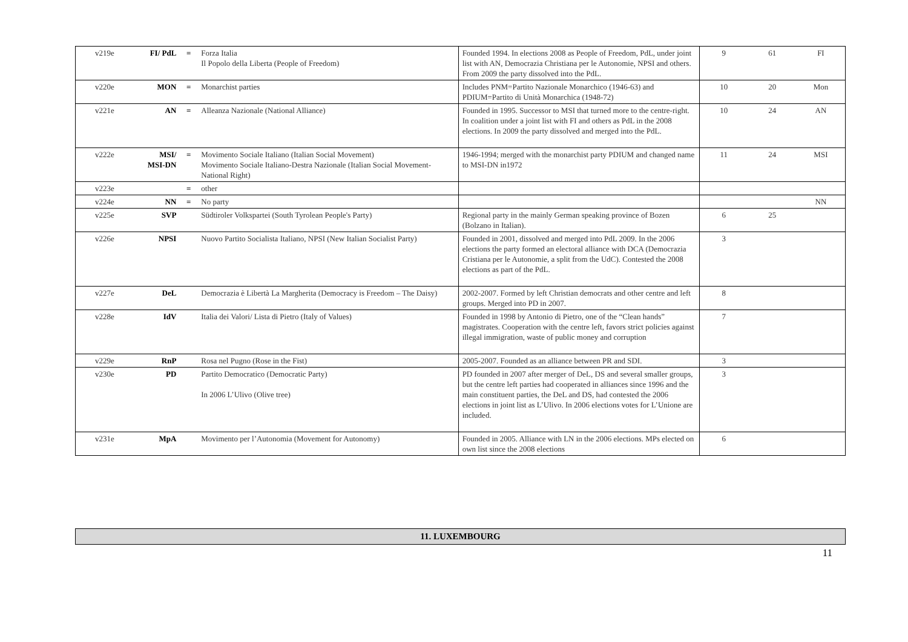| v219e | FI/ PdL | = | Forza Italia Il Popolo della Liberta (People of Freedom) | Founded 1994. In elections 2008 as People of Freedom, PdL, under joint list with AN, Democrazia Christiana per le Autonomie, NPSI and others. From 2009 the party dissolved into the PdL. | 9 | 61 | FI |
| v220e | MON | = | Monarchist parties | Includes PNM=Partito Nazionale Monarchico (1946-63) and PDIUM=Partito di Unità Monarchica (1948-72) | 10 | 20 | Mon |
| v221e | AN | = | Alleanza Nazionale (National Alliance) | Founded in 1995. Successor to MSI that turned more to the centre-right. In coalition under a joint list with FI and others as PdL in the 2008 elections. In 2009 the party dissolved and merged into the PdL. | 10 | 24 | AN |
| v222e | MSI/ MSI-DN | = | Movimento Sociale Italiano (Italian Social Movement) Movimento Sociale Italiano-Destra Nazionale (Italian Social Movement-National Right) | 1946-1994; merged with the monarchist party PDIUM and changed name to MSI-DN in1972 | 11 | 24 | MSI |
| v223e | | = | other | | | | |
| v224e | NN | = | No party | | | | NN |
| v225e | SVP | | Südtiroler Volkspartei (South Tyrolean People's Party) | Regional party in the mainly German speaking province of Bozen (Bolzano in Italian). | 6 | 25 | |
| v226e | NPSI | | Nuovo Partito Socialista Italiano, NPSI (New Italian Socialist Party) | Founded in 2001, dissolved and merged into PdL 2009. In the 2006 elections the party formed an electoral alliance with DCA (Democrazia Cristiana per le Autonomie, a split from the UdC). Contested the 2008 elections as part of the PdL. | 3 | | |
| v227e | DeL | | Democrazia è Libertà La Margherita (Democracy is Freedom – The Daisy) | 2002-2007. Formed by left Christian democrats and other centre and left groups. Merged into PD in 2007. | 8 | | |
| v228e | IdV | | Italia dei Valori/ Lista di Pietro (Italy of Values) | Founded in 1998 by Antonio di Pietro, one of the “Clean hands” magistrates. Cooperation with the centre left, favors strict policies against illegal immigration, waste of public money and corruption | 7 | | |
| v229e | RnP | | Rosa nel Pugno (Rose in the Fist) | 2005-2007. Founded as an alliance between PR and SDI. | 3 | | |
| v230e | PD | | Partito Democratico (Democratic Party) In 2006 L’Ulivo (Olive tree) | PD founded in 2007 after merger of DeL, DS and several smaller groups, but the centre left parties had cooperated in alliances since 1996 and the main constituent parties, the DeL and DS, had contested the 2006 elections in joint list as L’Ulivo. In 2006 elections votes for L’Unione are included. | 3 | | |
| v231e | MpA | | Movimento per l’Autonomia (Movement for Autonomy) | Founded in 2005. Alliance with LN in the 2006 elections. MPs elected on own list since the 2008 elections | 6 | | |
11. LUXEMBOURG
11